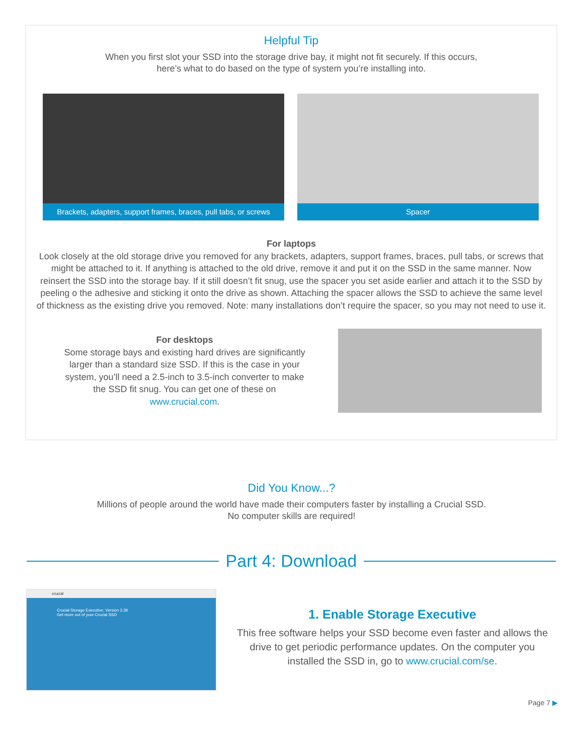Helpful Tip
When you first slot your SSD into the storage drive bay, it might not fit securely. If this occurs,
here’s what to do based on the type of system you’re installing into.
Brackets, adapters, support frames, braces, pull tabs, or screws
Spacer
For laptops
Look closely at the old storage drive you removed for any brackets, adapters, support frames, braces, pull tabs, or screws that might be attached to it. If anything is attached to the old drive, remove it and put it on the SSD in the same manner. Now reinsert the SSD into the storage bay. If it still doesn’t fit snug, use the spacer you set aside earlier and attach it to the SSD by peeling o the adhesive and sticking it onto the drive as shown. Attaching the spacer allows the SSD to achieve the same level of thickness as the existing drive you removed. Note: many installations don’t require the spacer, so you may not need to use it.
For desktops
Some storage bays and existing hard drives are significantly larger than a standard size SSD. If this is the case in your system, you’ll need a 2.5-inch to 3.5-inch converter to make the SSD fit snug. You can get one of these on www.crucial.com.
Did You Know...?
Millions of people around the world have made their computers faster by installing a Crucial SSD.
No computer skills are required!
Part 4: Download
crucial
Crucial Storage Executive, Version 3.38
Get more out of your Crucial SSD
1. Enable Storage Executive
This free software helps your SSD become even faster and allows the drive to get periodic performance updates. On the computer you installed the SSD in, go to www.crucial.com/se.
Page 7 ▶